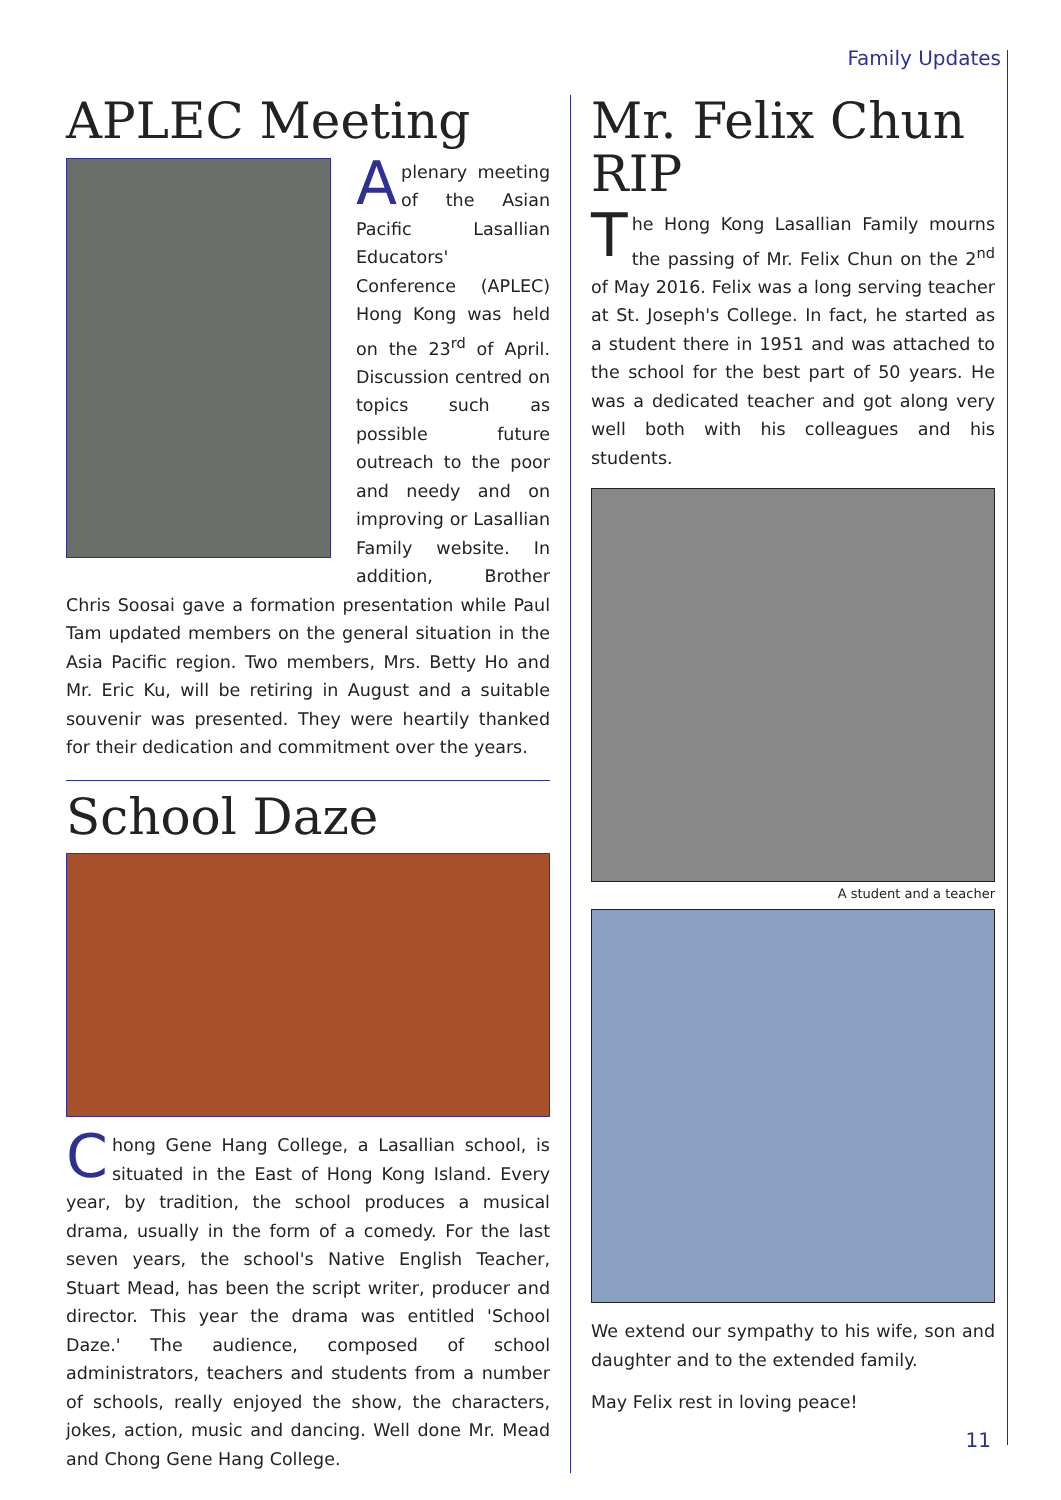Family Updates
APLEC Meeting
Aplenary meeting of the Asian Pacific Lasallian Educators' Conference (APLEC) Hong Kong was held on the 23<sup>rd</sup> of April. Discussion centred on topics such as possible future outreach to the poor and needy and on improving or Lasallian Family website. In addition, Brother Chris Soosai gave a formation presentation while Paul Tam updated members on the general situation in the Asia Pacific region. Two members, Mrs. Betty Ho and Mr. Eric Ku, will be retiring in August and a suitable souvenir was presented. They were heartily thanked for their dedication and commitment over the years.
School Daze
Chong Gene Hang College, a Lasallian school, is situated in the East of Hong Kong Island. Every year, by tradition, the school produces a musical drama, usually in the form of a comedy. For the last seven years, the school's Native English Teacher, Stuart Mead, has been the script writer, producer and director. This year the drama was entitled 'School Daze.' The audience, composed of school administrators, teachers and students from a number of schools, really enjoyed the show, the characters, jokes, action, music and dancing. Well done Mr. Mead and Chong Gene Hang College.
Mr. Felix Chun RIP
The Hong Kong Lasallian Family mourns the passing of Mr. Felix Chun on the 2<sup>nd</sup> of May 2016. Felix was a long serving teacher at St. Joseph's College. In fact, he started as a student there in 1951 and was attached to the school for the best part of 50 years. He was a dedicated teacher and got along very well both with his colleagues and his students.
A student and a teacher
We extend our sympathy to his wife, son and daughter and to the extended family.
May Felix rest in loving peace!
11